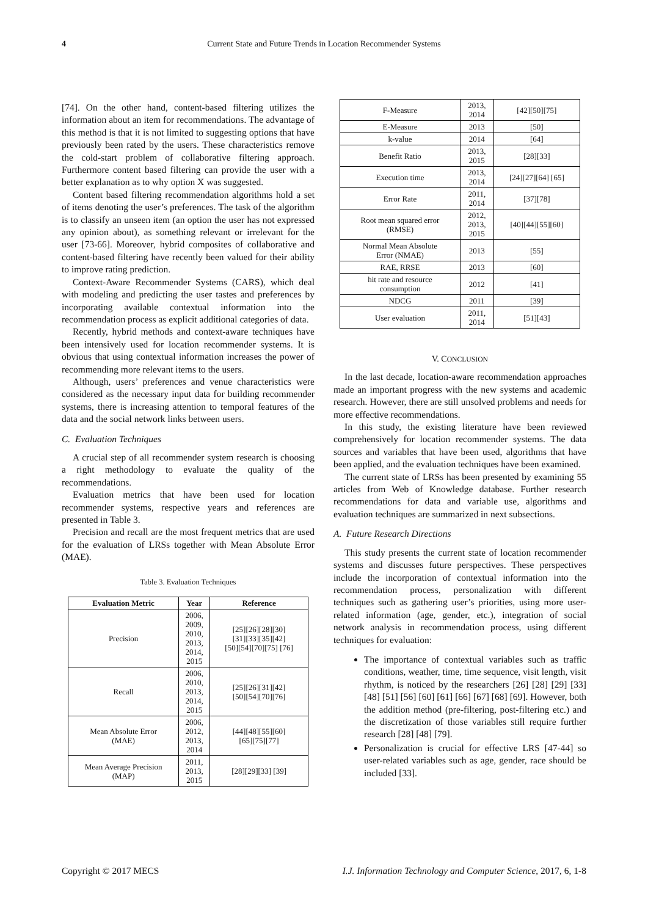4 Current State and Future Trends in Location Recommender Systems
[74]. On the other hand, content-based filtering utilizes the information about an item for recommendations. The advantage of this method is that it is not limited to suggesting options that have previously been rated by the users. These characteristics remove the cold-start problem of collaborative filtering approach. Furthermore content based filtering can provide the user with a better explanation as to why option X was suggested.
Content based filtering recommendation algorithms hold a set of items denoting the user’s preferences. The task of the algorithm is to classify an unseen item (an option the user has not expressed any opinion about), as something relevant or irrelevant for the user [73-66]. Moreover, hybrid composites of collaborative and content-based filtering have recently been valued for their ability to improve rating prediction.
Context-Aware Recommender Systems (CARS), which deal with modeling and predicting the user tastes and preferences by incorporating available contextual information into the recommendation process as explicit additional categories of data.
Recently, hybrid methods and context-aware techniques have been intensively used for location recommender systems. It is obvious that using contextual information increases the power of recommending more relevant items to the users.
Although, users’ preferences and venue characteristics were considered as the necessary input data for building recommender systems, there is increasing attention to temporal features of the data and the social network links between users.
C. Evaluation Techniques
A crucial step of all recommender system research is choosing a right methodology to evaluate the quality of the recommendations.
Evaluation metrics that have been used for location recommender systems, respective years and references are presented in Table 3.
Precision and recall are the most frequent metrics that are used for the evaluation of LRSs together with Mean Absolute Error (MAE).
Table 3. Evaluation Techniques
| Evaluation Metric | Year | Reference |
| --- | --- | --- |
| Precision | 2006, 2009, 2010, 2013, 2014, 2015 | [25][26][28][30] [31][33][35][42] [50][54][70][75] [76] |
| Recall | 2006, 2010, 2013, 2014, 2015 | [25][26][31][42] [50][54][70][76] |
| Mean Absolute Error (MAE) | 2006, 2012, 2013, 2014 | [44][48][55][60] [65][75][77] |
| Mean Average Precision (MAP) | 2011, 2013, 2015 | [28][29][33] [39] |
| F-Measure | 2013, 2014 | [42][50][75] |
| E-Measure | 2013 | [50] |
| k-value | 2014 | [64] |
| Benefit Ratio | 2013, 2015 | [28][33] |
| Execution time | 2013, 2014 | [24][27][64] [65] |
| Error Rate | 2011, 2014 | [37][78] |
| Root mean squared error (RMSE) | 2012, 2013, 2015 | [40][44][55][60] |
| Normal Mean Absolute Error (NMAE) | 2013 | [55] |
| RAE, RRSE | 2013 | [60] |
| hit rate and resource consumption | 2012 | [41] |
| NDCG | 2011 | [39] |
| User evaluation | 2011, 2014 | [51][43] |
V. CONCLUSION
In the last decade, location-aware recommendation approaches made an important progress with the new systems and academic research. However, there are still unsolved problems and needs for more effective recommendations.
In this study, the existing literature have been reviewed comprehensively for location recommender systems. The data sources and variables that have been used, algorithms that have been applied, and the evaluation techniques have been examined.
The current state of LRSs has been presented by examining 55 articles from Web of Knowledge database. Further research recommendations for data and variable use, algorithms and evaluation techniques are summarized in next subsections.
A. Future Research Directions
This study presents the current state of location recommender systems and discusses future perspectives. These perspectives include the incorporation of contextual information into the recommendation process, personalization with different techniques such as gathering user’s priorities, using more user-related information (age, gender, etc.), integration of social network analysis in recommendation process, using different techniques for evaluation:
The importance of contextual variables such as traffic conditions, weather, time, time sequence, visit length, visit rhythm, is noticed by the researchers [26] [28] [29] [33] [48] [51] [56] [60] [61] [66] [67] [68] [69]. However, both the addition method (pre-filtering, post-filtering etc.) and the discretization of those variables still require further research [28] [48] [79].
Personalization is crucial for effective LRS [47-44] so user-related variables such as age, gender, race should be included [33].
Copyright © 2017 MECS I.J. Information Technology and Computer Science, 2017, 6, 1-8